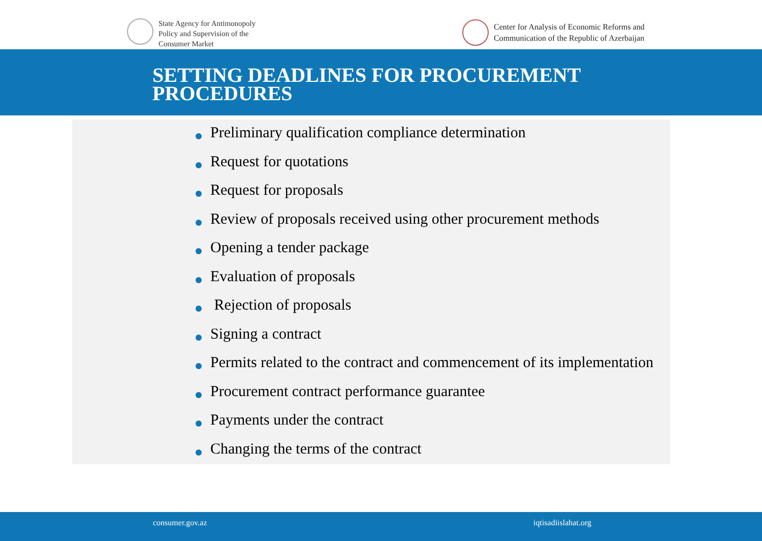State Agency for Antimonopoly
Policy and Supervision of the
Consumer Market
Center for Analysis of Economic Reforms and
Communication of the Republic of Azerbaijan
SETTING DEADLINES FOR PROCUREMENT
PROCEDURES
Preliminary qualification compliance determination
Request for quotations
Request for proposals
Review of proposals received using other procurement methods
Opening a tender package
Evaluation of proposals
Rejection of proposals
Signing a contract
Permits related to the contract and commencement of its implementation
Procurement contract performance guarantee
Payments under the contract
Changing the terms of the contract
consumer.gov.az iqtisadiislahat.org